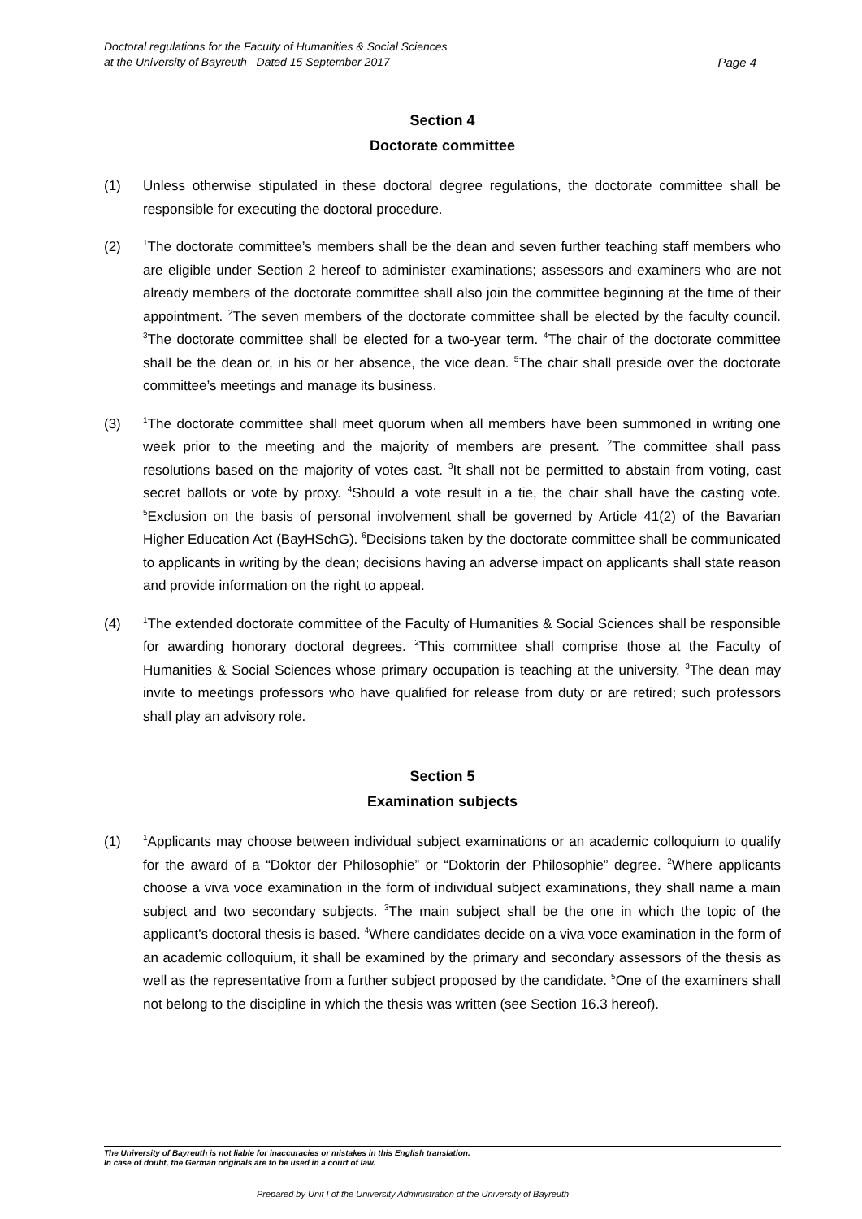Doctoral regulations for the Faculty of Humanities & Social Sciences
at the University of Bayreuth Dated 15 September 2017
Page 4
Section 4
Doctorate committee
(1) Unless otherwise stipulated in these doctoral degree regulations, the doctorate committee shall be responsible for executing the doctoral procedure.
(2)
<sup>1</sup> The doctorate committee’s members shall be the dean and seven further teaching staff members who are eligible under Section 2 hereof to administer examinations; assessors and examiners who are not already members of the doctorate committee shall also join the committee beginning at the time of their appointment. <sup>2</sup>The seven members of the doctorate committee shall be elected by the faculty council. <sup>3</sup>The doctorate committee shall be elected for a two-year term. <sup>4</sup>The chair of the doctorate committee shall be the dean or, in his or her absence, the vice dean. <sup>5</sup>The chair shall preside over the doctorate committee’s meetings and manage its business.
(3)
<sup>1</sup> The doctorate committee shall meet quorum when all members have been summoned in writing one week prior to the meeting and the majority of members are present. <sup>2</sup>The committee shall pass resolutions based on the majority of votes cast. <sup>3</sup>It shall not be permitted to abstain from voting, cast secret ballots or vote by proxy. <sup>4</sup>Should a vote result in a tie, the chair shall have the casting vote. <sup>5</sup>Exclusion on the basis of personal involvement shall be governed by Article 41(2) of the Bavarian Higher Education Act (BayHSchG). <sup>6</sup>Decisions taken by the doctorate committee shall be communicated to applicants in writing by the dean; decisions having an adverse impact on applicants shall state reason and provide information on the right to appeal.
(4)
<sup>1</sup> The extended doctorate committee of the Faculty of Humanities & Social Sciences shall be responsible for awarding honorary doctoral degrees. <sup>2</sup>This committee shall comprise those at the Faculty of Humanities & Social Sciences whose primary occupation is teaching at the university. <sup>3</sup>The dean may invite to meetings professors who have qualified for release from duty or are retired; such professors shall play an advisory role.
Section 5
Examination subjects
(1)
<sup>1</sup> Applicants may choose between individual subject examinations or an academic colloquium to qualify for the award of a “Doktor der Philosophie” or “Doktorin der Philosophie” degree. <sup>2</sup>Where applicants choose a viva voce examination in the form of individual subject examinations, they shall name a main subject and two secondary subjects. <sup>3</sup>The main subject shall be the one in which the topic of the applicant’s doctoral thesis is based. <sup>4</sup>Where candidates decide on a viva voce examination in the form of an academic colloquium, it shall be examined by the primary and secondary assessors of the thesis as well as the representative from a further subject proposed by the candidate. <sup>5</sup>One of the examiners shall not belong to the discipline in which the thesis was written (see Section 16.3 hereof).
The University of Bayreuth is not liable for inaccuracies or mistakes in this English translation.
In case of doubt, the German originals are to be used in a court of law.
Prepared by Unit I of the University Administration of the University of Bayreuth